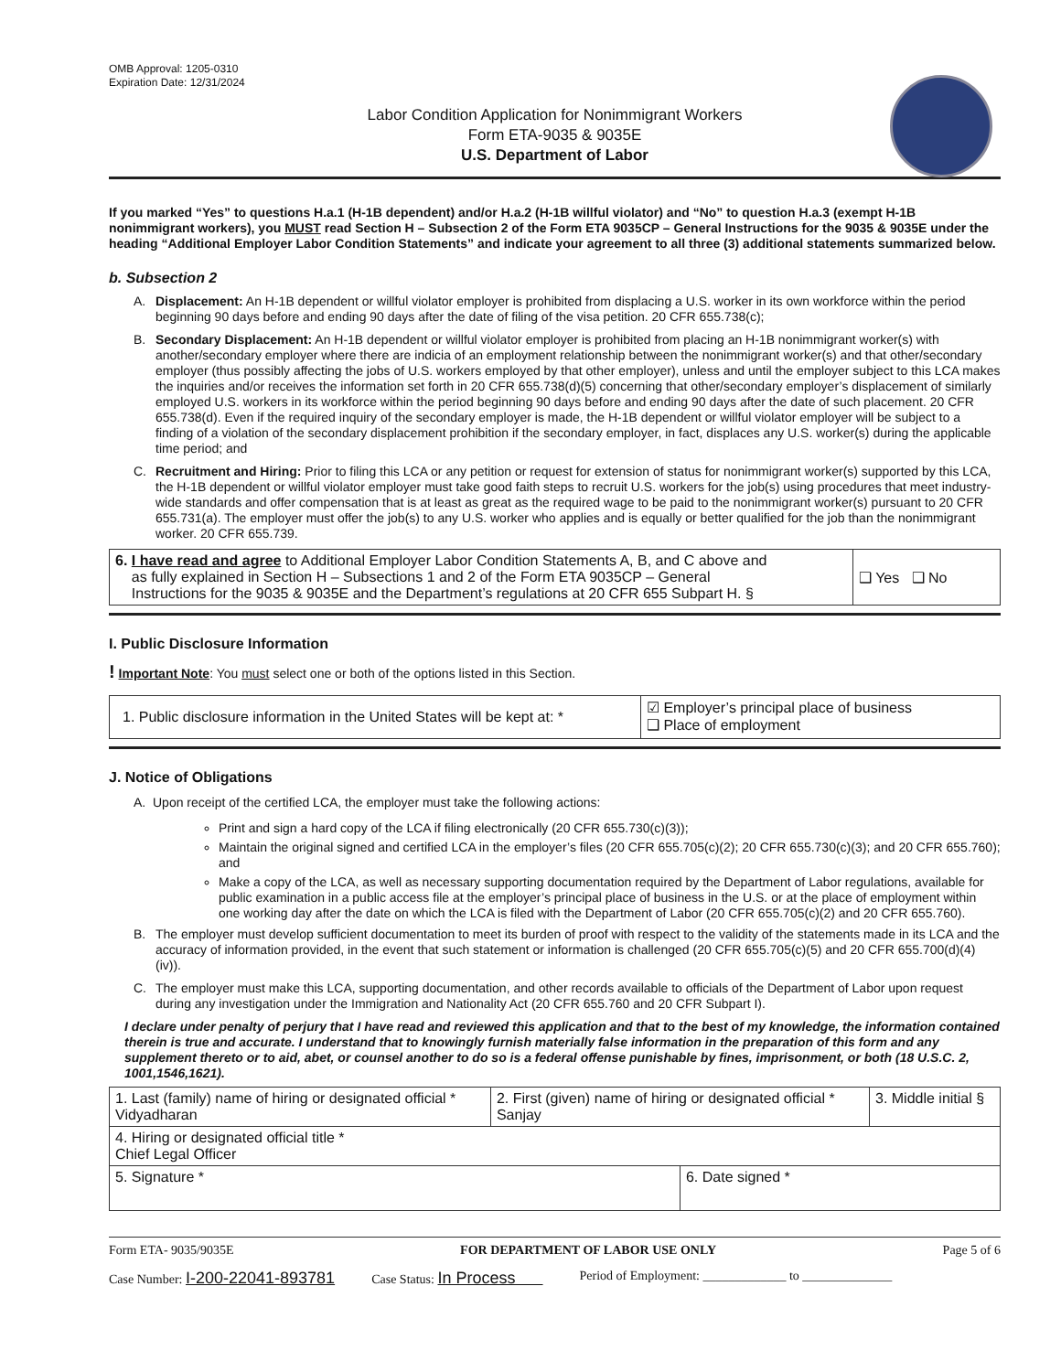OMB Approval: 1205-0310
Expiration Date: 12/31/2024
Labor Condition Application for Nonimmigrant Workers
Form ETA-9035 & 9035E
U.S. Department of Labor
If you marked “Yes” to questions H.a.1 (H-1B dependent) and/or H.a.2 (H-1B willful violator) and “No” to question H.a.3 (exempt H-1B nonimmigrant workers), you MUST read Section H – Subsection 2 of the Form ETA 9035CP – General Instructions for the 9035 & 9035E under the heading “Additional Employer Labor Condition Statements” and indicate your agreement to all three (3) additional statements summarized below.
b. Subsection 2
A. Displacement: An H-1B dependent or willful violator employer is prohibited from displacing a U.S. worker in its own workforce within the period beginning 90 days before and ending 90 days after the date of filing of the visa petition. 20 CFR 655.738(c);
B. Secondary Displacement: An H-1B dependent or willful violator employer is prohibited from placing an H-1B nonimmigrant worker(s) with another/secondary employer where there are indicia of an employment relationship between the nonimmigrant worker(s) and that other/secondary employer (thus possibly affecting the jobs of U.S. workers employed by that other employer), unless and until the employer subject to this LCA makes the inquiries and/or receives the information set forth in 20 CFR 655.738(d)(5) concerning that other/secondary employer’s displacement of similarly employed U.S. workers in its workforce within the period beginning 90 days before and ending 90 days after the date of such placement. 20 CFR 655.738(d). Even if the required inquiry of the secondary employer is made, the H-1B dependent or willful violator employer will be subject to a finding of a violation of the secondary displacement prohibition if the secondary employer, in fact, displaces any U.S. worker(s) during the applicable time period; and
C. Recruitment and Hiring: Prior to filing this LCA or any petition or request for extension of status for nonimmigrant worker(s) supported by this LCA, the H-1B dependent or willful violator employer must take good faith steps to recruit U.S. workers for the job(s) using procedures that meet industry-wide standards and offer compensation that is at least as great as the required wage to be paid to the nonimmigrant worker(s) pursuant to 20 CFR 655.731(a). The employer must offer the job(s) to any U.S. worker who applies and is equally or better qualified for the job than the nonimmigrant worker. 20 CFR 655.739.
| 6. I have read and agree to Additional Employer Labor Condition Statements A, B, and C above and as fully explained in Section H – Subsections 1 and 2 of the Form ETA 9035CP – General Instructions for the 9035 & 9035E and the Department’s regulations at 20 CFR 655 Subpart H. § | ❑ Yes ❑ No |
I. Public Disclosure Information
! Important Note: You must select one or both of the options listed in this Section.
| 1. Public disclosure information in the United States will be kept at: * | ☑ Employer’s principal place of business ❑ Place of employment |
J. Notice of Obligations
A. Upon receipt of the certified LCA, the employer must take the following actions:
Print and sign a hard copy of the LCA if filing electronically (20 CFR 655.730(c)(3));
Maintain the original signed and certified LCA in the employer’s files (20 CFR 655.705(c)(2); 20 CFR 655.730(c)(3); and 20 CFR 655.760); and
Make a copy of the LCA, as well as necessary supporting documentation required by the Department of Labor regulations, available for public examination in a public access file at the employer’s principal place of business in the U.S. or at the place of employment within one working day after the date on which the LCA is filed with the Department of Labor (20 CFR 655.705(c)(2) and 20 CFR 655.760).
B. The employer must develop sufficient documentation to meet its burden of proof with respect to the validity of the statements made in its LCA and the accuracy of information provided, in the event that such statement or information is challenged (20 CFR 655.705(c)(5) and 20 CFR 655.700(d)(4)(iv)).
C. The employer must make this LCA, supporting documentation, and other records available to officials of the Department of Labor upon request during any investigation under the Immigration and Nationality Act (20 CFR 655.760 and 20 CFR Subpart I).
I declare under penalty of perjury that I have read and reviewed this application and that to the best of my knowledge, the information contained therein is true and accurate. I understand that to knowingly furnish materially false information in the preparation of this form and any supplement thereto or to aid, abet, or counsel another to do so is a federal offense punishable by fines, imprisonment, or both (18 U.S.C. 2, 1001,1546,1621).
| 1. Last (family) name of hiring or designated official * Vidyadharan | 2. First (given) name of hiring or designated official * Sanjay | | 3. Middle initial § |
| 4. Hiring or designated official title * Chief Legal Officer | | | |
| 5. Signature * | | 6. Date signed * | |
Form ETA- 9035/9035E FOR DEPARTMENT OF LABOR USE ONLY Page 5 of 6
Case Number: I-200-22041-893781 Case Status: In Process Period of Employment: _____________ to ______________